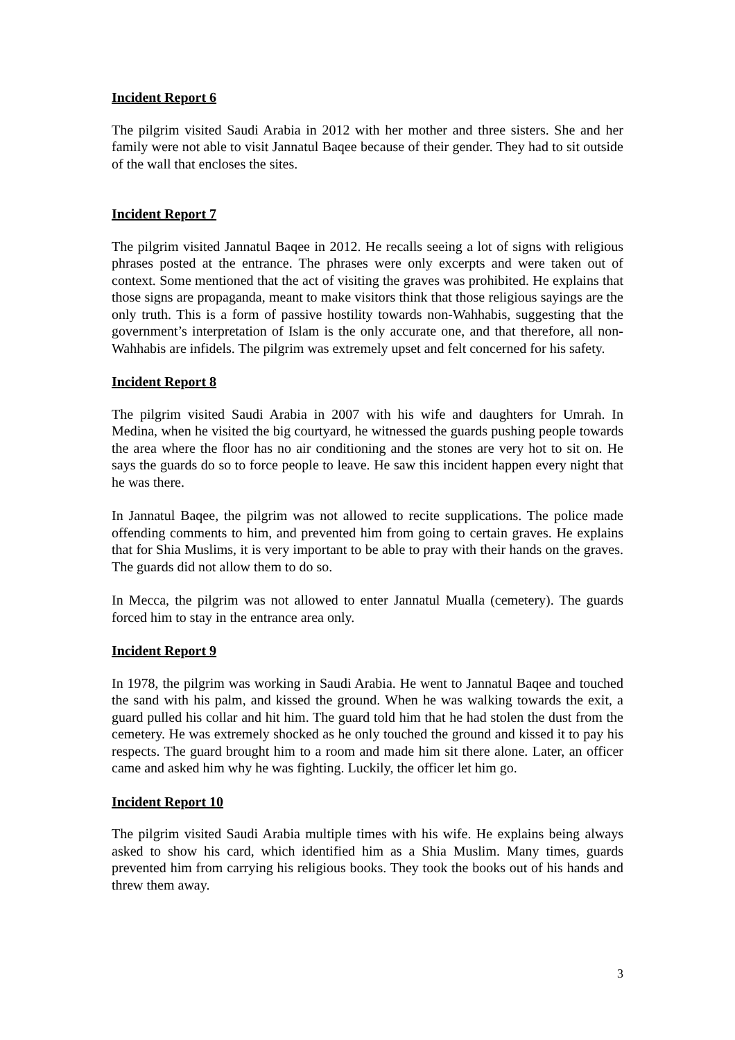Incident Report 6
The pilgrim visited Saudi Arabia in 2012 with her mother and three sisters. She and her family were not able to visit Jannatul Baqee because of their gender. They had to sit outside of the wall that encloses the sites.
Incident Report 7
The pilgrim visited Jannatul Baqee in 2012. He recalls seeing a lot of signs with religious phrases posted at the entrance. The phrases were only excerpts and were taken out of context. Some mentioned that the act of visiting the graves was prohibited. He explains that those signs are propaganda, meant to make visitors think that those religious sayings are the only truth. This is a form of passive hostility towards non-Wahhabis, suggesting that the government’s interpretation of Islam is the only accurate one, and that therefore, all non-Wahhabis are infidels. The pilgrim was extremely upset and felt concerned for his safety.
Incident Report 8
The pilgrim visited Saudi Arabia in 2007 with his wife and daughters for Umrah. In Medina, when he visited the big courtyard, he witnessed the guards pushing people towards the area where the floor has no air conditioning and the stones are very hot to sit on. He says the guards do so to force people to leave. He saw this incident happen every night that he was there.
In Jannatul Baqee, the pilgrim was not allowed to recite supplications. The police made offending comments to him, and prevented him from going to certain graves. He explains that for Shia Muslims, it is very important to be able to pray with their hands on the graves. The guards did not allow them to do so.
In Mecca, the pilgrim was not allowed to enter Jannatul Mualla (cemetery). The guards forced him to stay in the entrance area only.
Incident Report 9
In 1978, the pilgrim was working in Saudi Arabia. He went to Jannatul Baqee and touched the sand with his palm, and kissed the ground. When he was walking towards the exit, a guard pulled his collar and hit him. The guard told him that he had stolen the dust from the cemetery. He was extremely shocked as he only touched the ground and kissed it to pay his respects. The guard brought him to a room and made him sit there alone. Later, an officer came and asked him why he was fighting. Luckily, the officer let him go.
Incident Report 10
The pilgrim visited Saudi Arabia multiple times with his wife. He explains being always asked to show his card, which identified him as a Shia Muslim. Many times, guards prevented him from carrying his religious books. They took the books out of his hands and threw them away.
3